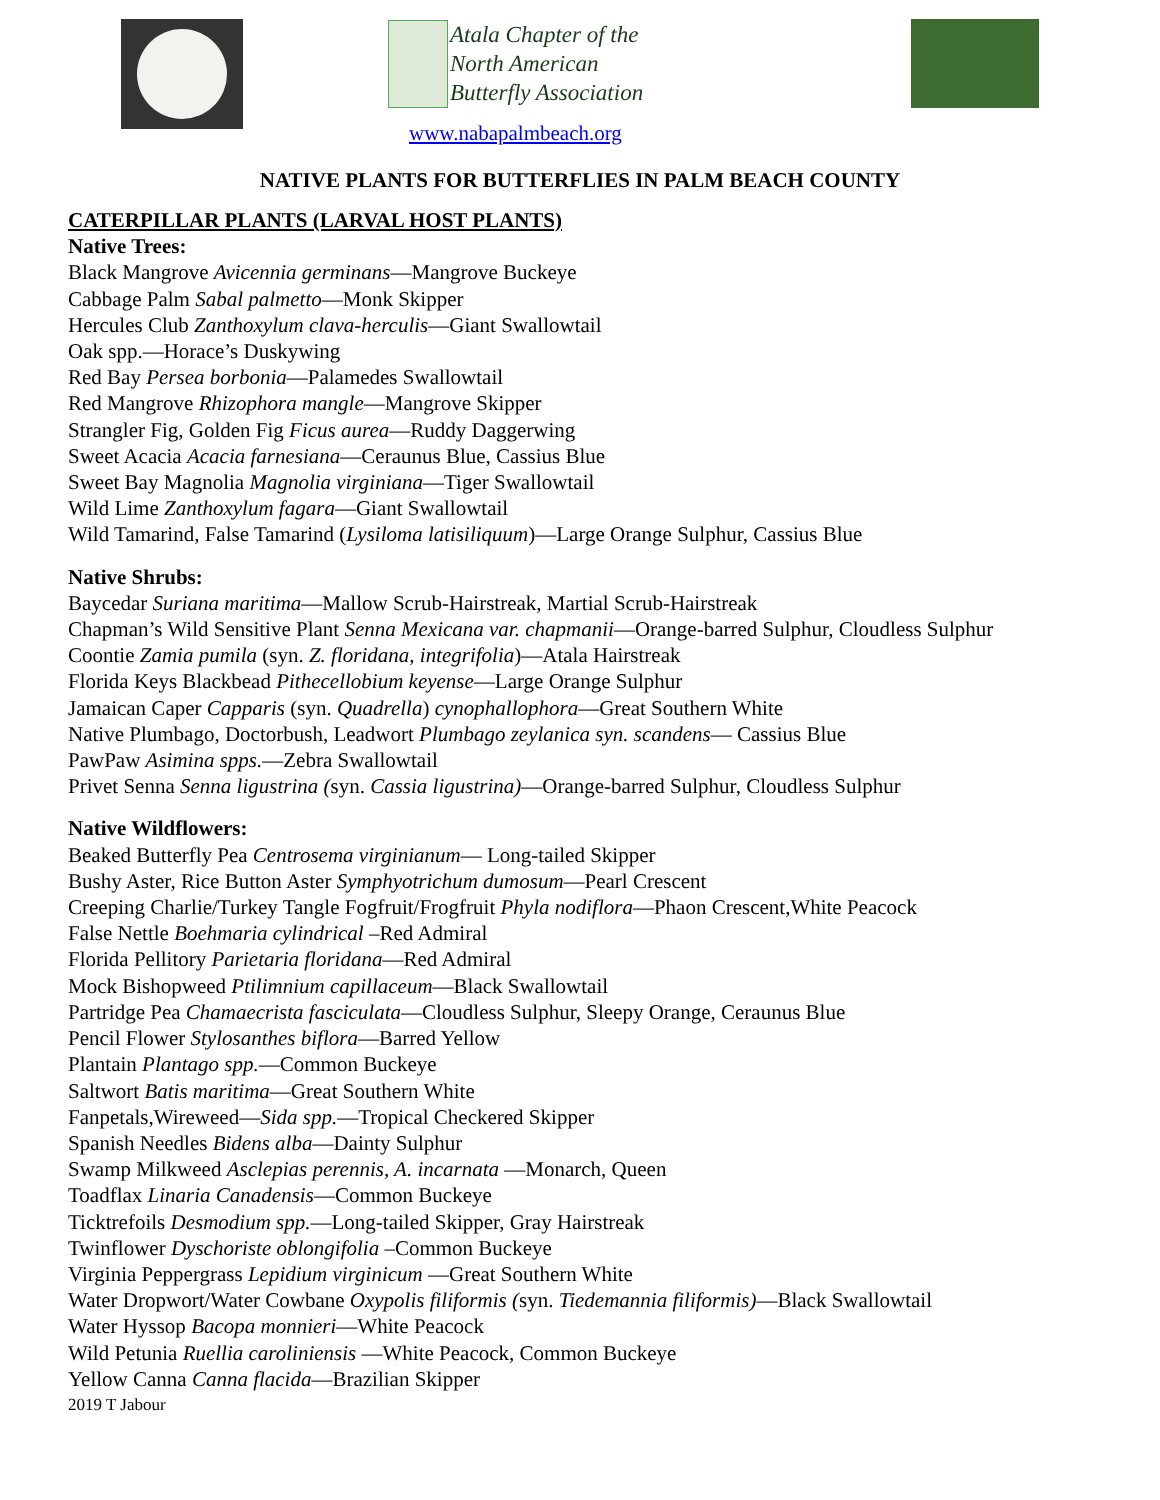Atala Chapter of the
North American
Butterfly Association
www.nabapalmbeach.org
NATIVE PLANTS FOR BUTTERFLIES IN PALM BEACH COUNTY
CATERPILLAR PLANTS (LARVAL HOST PLANTS)
Native Trees:
Black Mangrove Avicennia germinans—Mangrove Buckeye
Cabbage Palm Sabal palmetto—Monk Skipper
Hercules Club Zanthoxylum clava-herculis—Giant Swallowtail
Oak spp.—Horace’s Duskywing
Red Bay Persea borbonia—Palamedes Swallowtail
Red Mangrove Rhizophora mangle—Mangrove Skipper
Strangler Fig, Golden Fig Ficus aurea—Ruddy Daggerwing
Sweet Acacia Acacia farnesiana—Ceraunus Blue, Cassius Blue
Sweet Bay Magnolia Magnolia virginiana—Tiger Swallowtail
Wild Lime Zanthoxylum fagara—Giant Swallowtail
Wild Tamarind, False Tamarind (Lysiloma latisiliquum)—Large Orange Sulphur, Cassius Blue
Native Shrubs:
Baycedar Suriana maritima—Mallow Scrub-Hairstreak, Martial Scrub-Hairstreak
Chapman’s Wild Sensitive Plant Senna Mexicana var. chapmanii—Orange-barred Sulphur, Cloudless Sulphur
Coontie Zamia pumila (syn. Z. floridana, integrifolia)—Atala Hairstreak
Florida Keys Blackbead Pithecellobium keyense—Large Orange Sulphur
Jamaican Caper Capparis (syn. Quadrella) cynophallophora—Great Southern White
Native Plumbago, Doctorbush, Leadwort Plumbago zeylanica syn. scandens— Cassius Blue
PawPaw Asimina spps.—Zebra Swallowtail
Privet Senna Senna ligustrina (syn. Cassia ligustrina)—Orange-barred Sulphur, Cloudless Sulphur
Native Wildflowers:
Beaked Butterfly Pea Centrosema virginianum— Long-tailed Skipper
Bushy Aster, Rice Button Aster Symphyotrichum dumosum—Pearl Crescent
Creeping Charlie/Turkey Tangle Fogfruit/Frogfruit Phyla nodiflora—Phaon Crescent,White Peacock
False Nettle Boehmaria cylindrical –Red Admiral
Florida Pellitory Parietaria floridana—Red Admiral
Mock Bishopweed Ptilimnium capillaceum—Black Swallowtail
Partridge Pea Chamaecrista fasciculata—Cloudless Sulphur, Sleepy Orange, Ceraunus Blue
Pencil Flower Stylosanthes biflora—Barred Yellow
Plantain Plantago spp.—Common Buckeye
Saltwort Batis maritima—Great Southern White
Fanpetals,Wireweed—Sida spp.—Tropical Checkered Skipper
Spanish Needles Bidens alba—Dainty Sulphur
Swamp Milkweed Asclepias perennis, A. incarnata —Monarch, Queen
Toadflax Linaria Canadensis—Common Buckeye
Ticktrefoils Desmodium spp.—Long-tailed Skipper, Gray Hairstreak
Twinflower Dyschoriste oblongifolia –Common Buckeye
Virginia Peppergrass Lepidium virginicum —Great Southern White
Water Dropwort/Water Cowbane Oxypolis filiformis (syn. Tiedemannia filiformis)—Black Swallowtail
Water Hyssop Bacopa monnieri—White Peacock
Wild Petunia Ruellia caroliniensis —White Peacock, Common Buckeye
Yellow Canna Canna flacida—Brazilian Skipper
2019 T Jabour